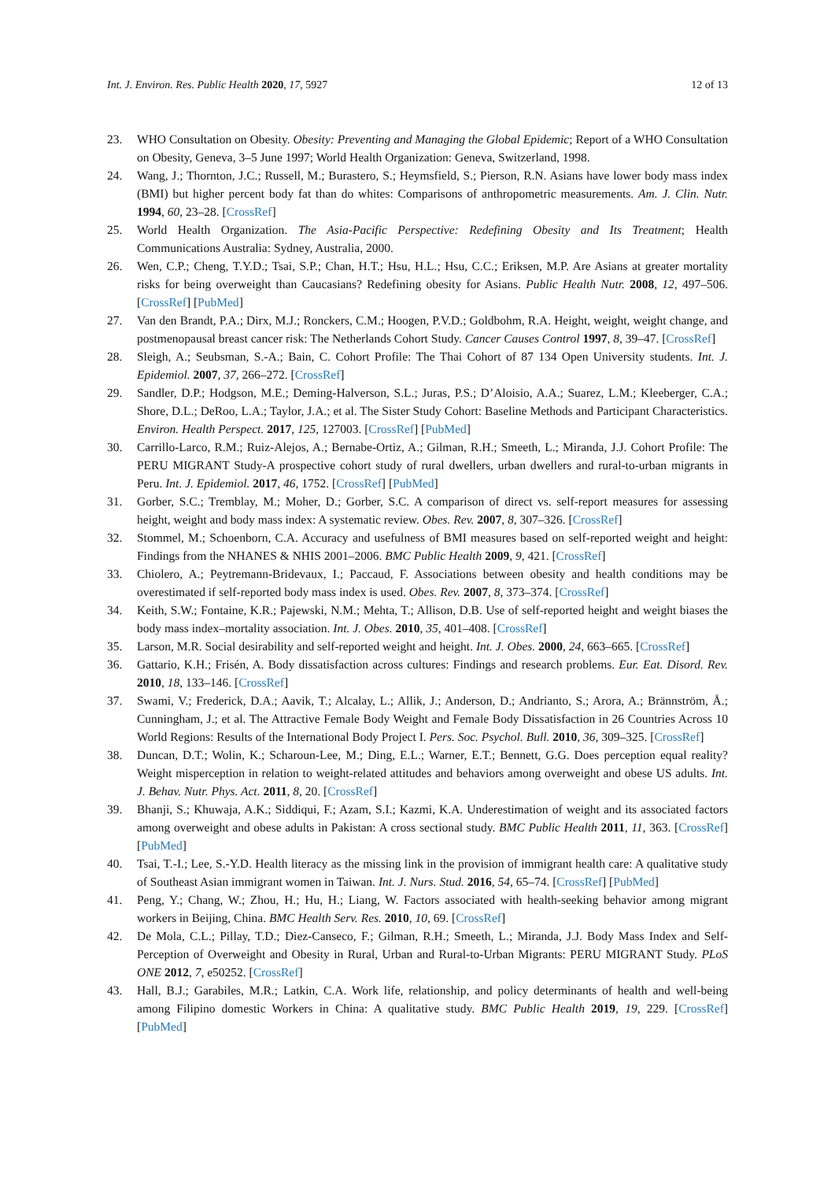Int. J. Environ. Res. Public Health 2020, 17, 5927 12 of 13
23. WHO Consultation on Obesity. Obesity: Preventing and Managing the Global Epidemic; Report of a WHO Consultation on Obesity, Geneva, 3–5 June 1997; World Health Organization: Geneva, Switzerland, 1998.
24. Wang, J.; Thornton, J.C.; Russell, M.; Burastero, S.; Heymsfield, S.; Pierson, R.N. Asians have lower body mass index (BMI) but higher percent body fat than do whites: Comparisons of anthropometric measurements. Am. J. Clin. Nutr. 1994, 60, 23–28. [CrossRef]
25. World Health Organization. The Asia-Pacific Perspective: Redefining Obesity and Its Treatment; Health Communications Australia: Sydney, Australia, 2000.
26. Wen, C.P.; Cheng, T.Y.D.; Tsai, S.P.; Chan, H.T.; Hsu, H.L.; Hsu, C.C.; Eriksen, M.P. Are Asians at greater mortality risks for being overweight than Caucasians? Redefining obesity for Asians. Public Health Nutr. 2008, 12, 497–506. [CrossRef] [PubMed]
27. Van den Brandt, P.A.; Dirx, M.J.; Ronckers, C.M.; Hoogen, P.V.D.; Goldbohm, R.A. Height, weight, weight change, and postmenopausal breast cancer risk: The Netherlands Cohort Study. Cancer Causes Control 1997, 8, 39–47. [CrossRef]
28. Sleigh, A.; Seubsman, S.-A.; Bain, C. Cohort Profile: The Thai Cohort of 87 134 Open University students. Int. J. Epidemiol. 2007, 37, 266–272. [CrossRef]
29. Sandler, D.P.; Hodgson, M.E.; Deming-Halverson, S.L.; Juras, P.S.; D’Aloisio, A.A.; Suarez, L.M.; Kleeberger, C.A.; Shore, D.L.; DeRoo, L.A.; Taylor, J.A.; et al. The Sister Study Cohort: Baseline Methods and Participant Characteristics. Environ. Health Perspect. 2017, 125, 127003. [CrossRef] [PubMed]
30. Carrillo-Larco, R.M.; Ruiz-Alejos, A.; Bernabe-Ortiz, A.; Gilman, R.H.; Smeeth, L.; Miranda, J.J. Cohort Profile: The PERU MIGRANT Study-A prospective cohort study of rural dwellers, urban dwellers and rural-to-urban migrants in Peru. Int. J. Epidemiol. 2017, 46, 1752. [CrossRef] [PubMed]
31. Gorber, S.C.; Tremblay, M.; Moher, D.; Gorber, S.C. A comparison of direct vs. self-report measures for assessing height, weight and body mass index: A systematic review. Obes. Rev. 2007, 8, 307–326. [CrossRef]
32. Stommel, M.; Schoenborn, C.A. Accuracy and usefulness of BMI measures based on self-reported weight and height: Findings from the NHANES & NHIS 2001–2006. BMC Public Health 2009, 9, 421. [CrossRef]
33. Chiolero, A.; Peytremann-Bridevaux, I.; Paccaud, F. Associations between obesity and health conditions may be overestimated if self-reported body mass index is used. Obes. Rev. 2007, 8, 373–374. [CrossRef]
34. Keith, S.W.; Fontaine, K.R.; Pajewski, N.M.; Mehta, T.; Allison, D.B. Use of self-reported height and weight biases the body mass index–mortality association. Int. J. Obes. 2010, 35, 401–408. [CrossRef]
35. Larson, M.R. Social desirability and self-reported weight and height. Int. J. Obes. 2000, 24, 663–665. [CrossRef]
36. Gattario, K.H.; Frisén, A. Body dissatisfaction across cultures: Findings and research problems. Eur. Eat. Disord. Rev. 2010, 18, 133–146. [CrossRef]
37. Swami, V.; Frederick, D.A.; Aavik, T.; Alcalay, L.; Allik, J.; Anderson, D.; Andrianto, S.; Arora, A.; Brännström, Å.; Cunningham, J.; et al. The Attractive Female Body Weight and Female Body Dissatisfaction in 26 Countries Across 10 World Regions: Results of the International Body Project I. Pers. Soc. Psychol. Bull. 2010, 36, 309–325. [CrossRef]
38. Duncan, D.T.; Wolin, K.; Scharoun-Lee, M.; Ding, E.L.; Warner, E.T.; Bennett, G.G. Does perception equal reality? Weight misperception in relation to weight-related attitudes and behaviors among overweight and obese US adults. Int. J. Behav. Nutr. Phys. Act. 2011, 8, 20. [CrossRef]
39. Bhanji, S.; Khuwaja, A.K.; Siddiqui, F.; Azam, S.I.; Kazmi, K.A. Underestimation of weight and its associated factors among overweight and obese adults in Pakistan: A cross sectional study. BMC Public Health 2011, 11, 363. [CrossRef] [PubMed]
40. Tsai, T.-I.; Lee, S.-Y.D. Health literacy as the missing link in the provision of immigrant health care: A qualitative study of Southeast Asian immigrant women in Taiwan. Int. J. Nurs. Stud. 2016, 54, 65–74. [CrossRef] [PubMed]
41. Peng, Y.; Chang, W.; Zhou, H.; Hu, H.; Liang, W. Factors associated with health-seeking behavior among migrant workers in Beijing, China. BMC Health Serv. Res. 2010, 10, 69. [CrossRef]
42. De Mola, C.L.; Pillay, T.D.; Diez-Canseco, F.; Gilman, R.H.; Smeeth, L.; Miranda, J.J. Body Mass Index and Self-Perception of Overweight and Obesity in Rural, Urban and Rural-to-Urban Migrants: PERU MIGRANT Study. PLoS ONE 2012, 7, e50252. [CrossRef]
43. Hall, B.J.; Garabiles, M.R.; Latkin, C.A. Work life, relationship, and policy determinants of health and well-being among Filipino domestic Workers in China: A qualitative study. BMC Public Health 2019, 19, 229. [CrossRef] [PubMed]